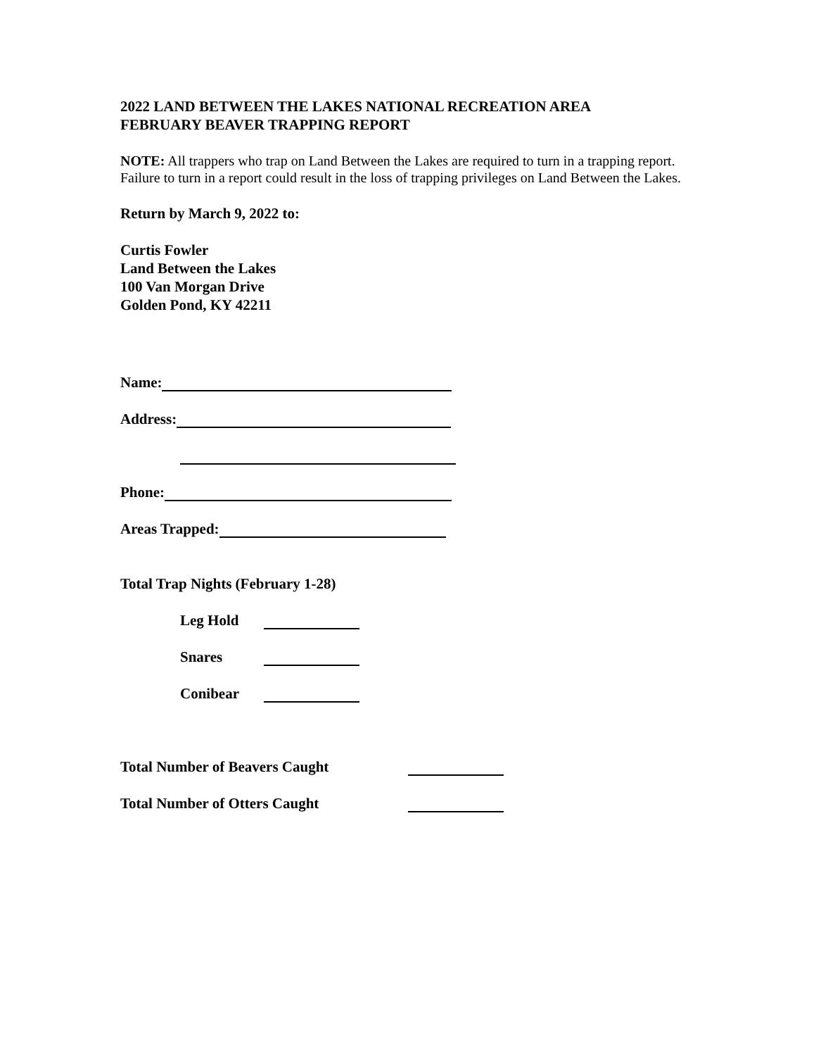2022 LAND BETWEEN THE LAKES NATIONAL RECREATION AREA
FEBRUARY BEAVER TRAPPING REPORT
NOTE: All trappers who trap on Land Between the Lakes are required to turn in a trapping report. Failure to turn in a report could result in the loss of trapping privileges on Land Between the Lakes.
Return by March 9, 2022 to:
Curtis Fowler
Land Between the Lakes
100 Van Morgan Drive
Golden Pond, KY 42211
Name:
Address:
Phone:
Areas Trapped:
Total Trap Nights (February 1-28)
Leg Hold
Snares
Conibear
Total Number of Beavers Caught
Total Number of Otters Caught